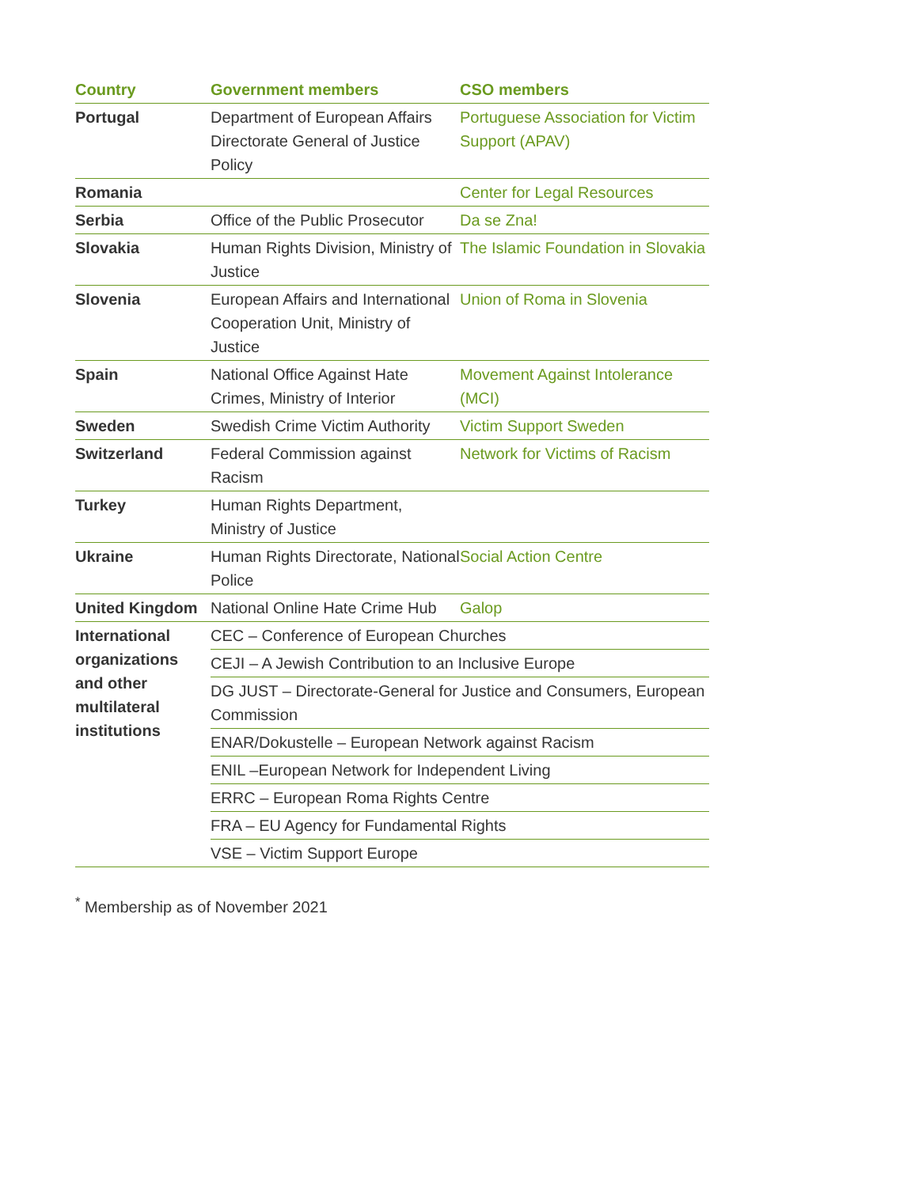| Country | Government members | CSO members |
| --- | --- | --- |
| Portugal | Department of European Affairs Directorate General of Justice Policy | Portuguese Association for Victim Support (APAV) |
| Romania | | Center for Legal Resources |
| Serbia | Office of the Public Prosecutor | Da se Zna! |
| Slovakia | Human Rights Division, Ministry of Justice | The Islamic Foundation in Slovakia |
| Slovenia | European Affairs and International Cooperation Unit, Ministry of Justice | Union of Roma in Slovenia |
| Spain | National Office Against Hate Crimes, Ministry of Interior | Movement Against Intolerance (MCI) |
| Sweden | Swedish Crime Victim Authority | Victim Support Sweden |
| Switzerland | Federal Commission against Racism | Network for Victims of Racism |
| Turkey | Human Rights Department, Ministry of Justice | |
| Ukraine | Human Rights Directorate, National Police | Social Action Centre |
| United Kingdom | National Online Hate Crime Hub | Galop |
| International organizations and other multilateral institutions | CEC – Conference of European Churches | |
| | CEJI – A Jewish Contribution to an Inclusive Europe | |
| | DG JUST – Directorate-General for Justice and Consumers, European Commission | |
| | ENAR/Dokustelle – European Network against Racism | |
| | ENIL –European Network for Independent Living | |
| | ERRC – European Roma Rights Centre | |
| | FRA – EU Agency for Fundamental Rights | |
| | VSE – Victim Support Europe | |
<sup>*</sup> Membership as of November 2021